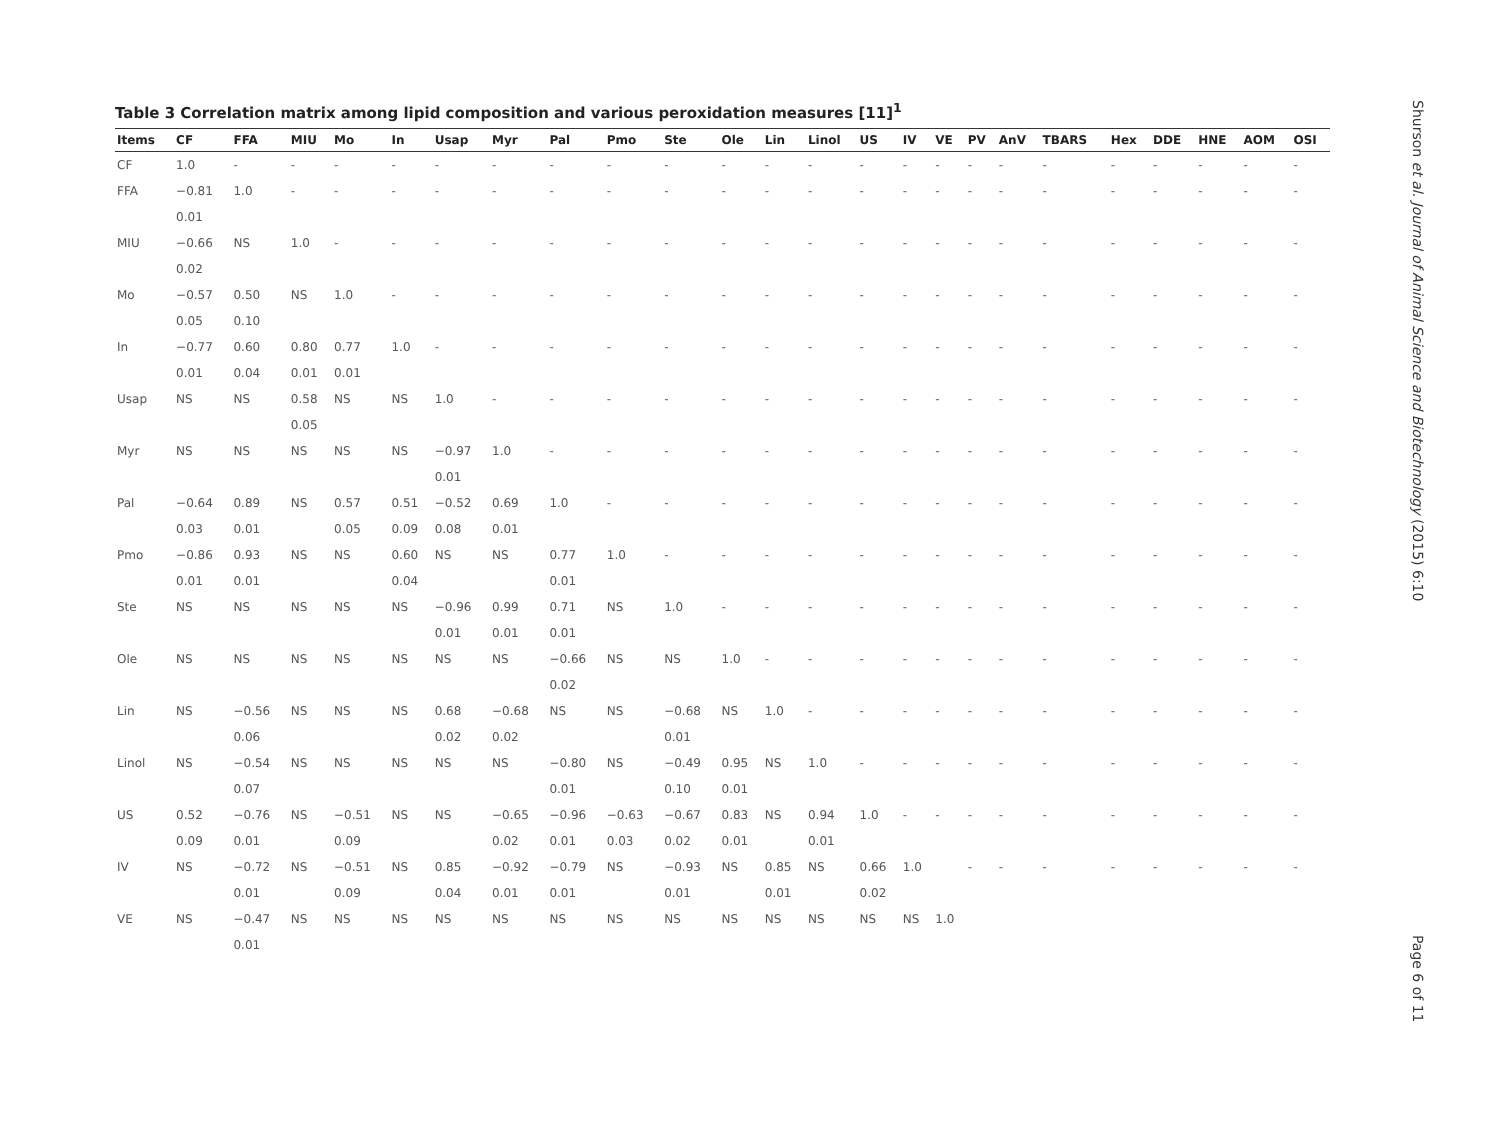Table 3 Correlation matrix among lipid composition and various peroxidation measures [11]<sup>1</sup>
| Items | CF | FFA | MIU | Mo | In | Usap | Myr | Pal | Pmo | Ste | Ole | Lin | Linol | US | IV | VE | PV | AnV | TBARS | Hex | DDE | HNE | AOM | OSI |
| --- | --- | --- | --- | --- | --- | --- | --- | --- | --- | --- | --- | --- | --- | --- | --- | --- | --- | --- | --- | --- | --- | --- | --- | --- |
| CF | 1.0 | - | - | - | - | - | - | - | - | - | - | - | - | - | - | - | - | - | - | - | - | - | - | - |
| FFA | −0.81 | 1.0 | - | - | - | - | - | - | - | - | - | - | - | - | - | - | - | - | - | - | - | - | - | - |
| | 0.01 | | | | | | | | | | | | | | | | | | | | | | | |
| MIU | −0.66 | NS | 1.0 | - | - | - | - | - | - | - | - | - | - | - | - | - | - | - | - | - | - | - | - | - |
| | 0.02 | | | | | | | | | | | | | | | | | | | | | | | |
| Mo | −0.57 | 0.50 | NS | 1.0 | - | - | - | - | - | - | - | - | - | - | - | - | - | - | - | - | - | - | - | - |
| | 0.05 | 0.10 | | | | | | | | | | | | | | | | | | | | | | |
| In | −0.77 | 0.60 | 0.80 | 0.77 | 1.0 | - | - | - | - | - | - | - | - | - | - | - | - | - | - | - | - | - | - | - |
| | 0.01 | 0.04 | 0.01 | 0.01 | | | | | | | | | | | | | | | | | | | | |
| Usap | NS | NS | 0.58 | NS | NS | 1.0 | - | - | - | - | - | - | - | - | - | - | - | - | - | - | - | - | - | - |
| | | | 0.05 | | | | | | | | | | | | | | | | | | | | | |
| Myr | NS | NS | NS | NS | NS | −0.97 | 1.0 | - | - | - | - | - | - | - | - | - | - | - | - | - | - | - | - | - |
| | | | | | | 0.01 | | | | | | | | | | | | | | | | | | |
| Pal | −0.64 | 0.89 | NS | 0.57 | 0.51 | −0.52 | 0.69 | 1.0 | - | - | - | - | - | - | - | - | - | - | - | - | - | - | - | - |
| | 0.03 | 0.01 | | 0.05 | 0.09 | 0.08 | 0.01 | | | | | | | | | | | | | | | | | |
| Pmo | −0.86 | 0.93 | NS | NS | 0.60 | NS | NS | 0.77 | 1.0 | - | - | - | - | - | - | - | - | - | - | - | - | - | - | - |
| | 0.01 | 0.01 | | | 0.04 | | | 0.01 | | | | | | | | | | | | | | | | |
| Ste | NS | NS | NS | NS | NS | −0.96 | 0.99 | 0.71 | NS | 1.0 | - | - | - | - | - | - | - | - | - | - | - | - | - | - |
| | | | | | | 0.01 | 0.01 | 0.01 | | | | | | | | | | | | | | | | |
| Ole | NS | NS | NS | NS | NS | NS | NS | −0.66 | NS | NS | 1.0 | - | - | - | - | - | - | - | - | - | - | - | - | - |
| | | | | | | | | 0.02 | | | | | | | | | | | | | | | | |
| Lin | NS | −0.56 | NS | NS | NS | 0.68 | −0.68 | NS | NS | −0.68 | NS | 1.0 | - | - | - | - | - | - | - | - | - | - | - | - |
| | | 0.06 | | | | 0.02 | 0.02 | | | 0.01 | | | | | | | | | | | | | | |
| Linol | NS | −0.54 | NS | NS | NS | NS | NS | −0.80 | NS | −0.49 | 0.95 | NS | 1.0 | - | - | - | - | - | - | - | - | - | - | - |
| | | 0.07 | | | | | | 0.01 | | 0.10 | 0.01 | | | | | | | | | | | | | |
| US | 0.52 | −0.76 | NS | −0.51 | NS | NS | −0.65 | −0.96 | −0.63 | −0.67 | 0.83 | NS | 0.94 | 1.0 | - | - | - | - | - | - | - | - | - | - |
| | 0.09 | 0.01 | | 0.09 | | | 0.02 | 0.01 | 0.03 | 0.02 | 0.01 | | 0.01 | | | | | | | | | | | |
| IV | NS | −0.72 | NS | −0.51 | NS | 0.85 | −0.92 | −0.79 | NS | −0.93 | NS | 0.85 | NS | 0.66 | 1.0 | | - | - | - | - | - | - | - | - |
| | | 0.01 | | 0.09 | | 0.04 | 0.01 | 0.01 | | 0.01 | | 0.01 | | 0.02 | | | | | | | | | | |
| VE | NS | −0.47 | NS | NS | NS | NS | NS | NS | NS | NS | NS | NS | NS | NS | NS | 1.0 | | | | | | | | |
| | | 0.01 | | | | | | | | | | | | | | | | | | | | | | |
Shurson et al. Journal of Animal Science and Biotechnology (2015) 6:10
Page 6 of 11